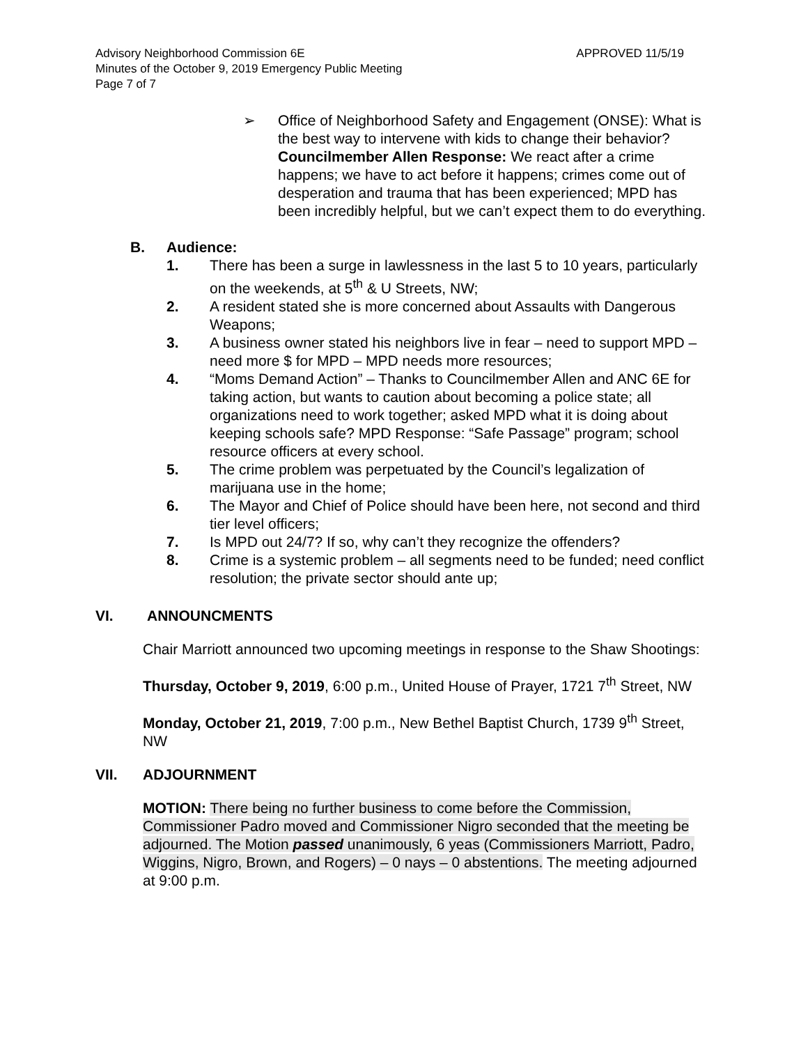Advisory Neighborhood Commission 6E
Minutes of the October 9, 2019 Emergency Public Meeting
Page 7 of 7
APPROVED 11/5/19
➢ Office of Neighborhood Safety and Engagement (ONSE): What is the best way to intervene with kids to change their behavior? Councilmember Allen Response: We react after a crime happens; we have to act before it happens; crimes come out of desperation and trauma that has been experienced; MPD has been incredibly helpful, but we can’t expect them to do everything.
B. Audience:
1. There has been a surge in lawlessness in the last 5 to 10 years, particularly on the weekends, at 5<sup>th</sup> & U Streets, NW;
2. A resident stated she is more concerned about Assaults with Dangerous Weapons;
3. A business owner stated his neighbors live in fear – need to support MPD – need more $ for MPD – MPD needs more resources;
4. “Moms Demand Action” – Thanks to Councilmember Allen and ANC 6E for taking action, but wants to caution about becoming a police state; all organizations need to work together; asked MPD what it is doing about keeping schools safe? MPD Response: “Safe Passage” program; school resource officers at every school.
5. The crime problem was perpetuated by the Council’s legalization of marijuana use in the home;
6. The Mayor and Chief of Police should have been here, not second and third tier level officers;
7. Is MPD out 24/7? If so, why can’t they recognize the offenders?
8. Crime is a systemic problem – all segments need to be funded; need conflict resolution; the private sector should ante up;
VI. ANNOUNCMENTS
Chair Marriott announced two upcoming meetings in response to the Shaw Shootings:
Thursday, October 9, 2019, 6:00 p.m., United House of Prayer, 1721 7<sup>th</sup> Street, NW
Monday, October 21, 2019, 7:00 p.m., New Bethel Baptist Church, 1739 9<sup>th</sup> Street, NW
VII. ADJOURNMENT
MOTION: There being no further business to come before the Commission, Commissioner Padro moved and Commissioner Nigro seconded that the meeting be adjourned. The Motion passed unanimously, 6 yeas (Commissioners Marriott, Padro, Wiggins, Nigro, Brown, and Rogers) – 0 nays – 0 abstentions. The meeting adjourned at 9:00 p.m.